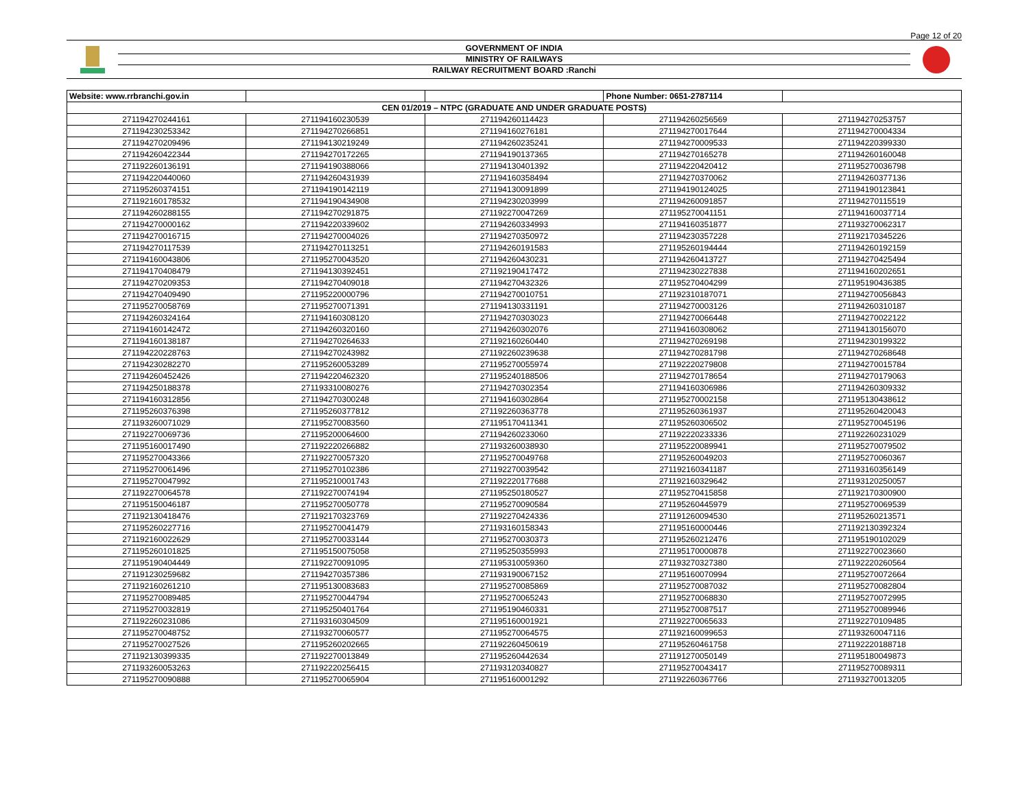Page 12 of 20
GOVERNMENT OF INDIA
MINISTRY OF RAILWAYS
RAILWAY RECRUITMENT BOARD :Ranchi
| Website: www.rrbranchi.gov.in | | | Phone Number: 0651-2787114 | |
| CEN 01/2019 – NTPC (GRADUATE AND UNDER GRADUATE POSTS) | | | | |
| 271194270244161 | 271194160230539 | 271194260114423 | 271194260256569 | 271194270253757 |
| 271194230253342 | 271194270266851 | 271194160276181 | 271194270017644 | 271194270004334 |
| 271194270209496 | 271194130219249 | 271194260235241 | 271194270009533 | 271194220399330 |
| 271194260422344 | 271194270172265 | 271194190137365 | 271194270165278 | 271194260160048 |
| 271192260136191 | 271194190388066 | 271194130401392 | 271194220420412 | 271195270036798 |
| 271194220440060 | 271194260431939 | 271194160358494 | 271194270370062 | 271194260377136 |
| 271195260374151 | 271194190142119 | 271194130091899 | 271194190124025 | 271194190123841 |
| 271192160178532 | 271194190434908 | 271194230203999 | 271194260091857 | 271194270115519 |
| 271194260288155 | 271194270291875 | 271192270047269 | 271195270041151 | 271194160037714 |
| 271194270000162 | 271194220339602 | 271194260334993 | 271194160351877 | 271193270062317 |
| 271194270016715 | 271194270004026 | 271194270350972 | 271194230357228 | 271192170345226 |
| 271194270117539 | 271194270113251 | 271194260191583 | 271195260194444 | 271194260192159 |
| 271194160043806 | 271195270043520 | 271194260430231 | 271194260413727 | 271194270425494 |
| 271194170408479 | 271194130392451 | 271192190417472 | 271194230227838 | 271194160202651 |
| 271194270209353 | 271194270409018 | 271194270432326 | 271195270404299 | 271195190436385 |
| 271194270409490 | 271195220000796 | 271194270010751 | 271192310187071 | 271194270056843 |
| 271195270058769 | 271195270071391 | 271194130331191 | 271194270003126 | 271194260310187 |
| 271194260324164 | 271194160308120 | 271194270303023 | 271194270066448 | 271194270022122 |
| 271194160142472 | 271194260320160 | 271194260302076 | 271194160308062 | 271194130156070 |
| 271194160138187 | 271194270264633 | 271192160260440 | 271194270269198 | 271194230199322 |
| 271194220228763 | 271194270243982 | 271192260239638 | 271194270281798 | 271194270268648 |
| 271194230282270 | 271195260053289 | 271195270055974 | 271192220279808 | 271194270015784 |
| 271194260452426 | 271194220462320 | 271195240188506 | 271194270178654 | 271194270179063 |
| 271194250188378 | 271193310080276 | 271194270302354 | 271194160306986 | 271194260309332 |
| 271194160312856 | 271194270300248 | 271194160302864 | 271195270002158 | 271195130438612 |
| 271195260376398 | 271195260377812 | 271192260363778 | 271195260361937 | 271195260420043 |
| 271193260071029 | 271195270083560 | 271195170411341 | 271195260306502 | 271195270045196 |
| 271192270069736 | 271195200064600 | 271194260233060 | 271192220233336 | 271192260231029 |
| 271195160017490 | 271192220266882 | 271193260038930 | 271195220089941 | 271195270079502 |
| 271195270043366 | 271192270057320 | 271195270049768 | 271195260049203 | 271195270060367 |
| 271195270061496 | 271195270102386 | 271192270039542 | 271192160341187 | 271193160356149 |
| 271195270047992 | 271195210001743 | 271192220177688 | 271192160329642 | 271193120250057 |
| 271192270064578 | 271192270074194 | 271195250180527 | 271195270415858 | 271192170300900 |
| 271195150046187 | 271195270050778 | 271195270090584 | 271195260445979 | 271195270069539 |
| 271192130418476 | 271192170323769 | 271192270424336 | 271191260094530 | 271195260213571 |
| 271195260227716 | 271195270041479 | 271193160158343 | 271195160000446 | 271192130392324 |
| 271192160022629 | 271195270033144 | 271195270030373 | 271195260212476 | 271195190102029 |
| 271195260101825 | 271195150075058 | 271195250355993 | 271195170000878 | 271192270023660 |
| 271195190404449 | 271192270091095 | 271195310059360 | 271193270327380 | 271192220260564 |
| 271191230259682 | 271194270357386 | 271193190067152 | 271195160070994 | 271195270072664 |
| 271192160261210 | 271195130083683 | 271195270085869 | 271195270087032 | 271195270082804 |
| 271195270089485 | 271195270044794 | 271195270065243 | 271195270068830 | 271195270072995 |
| 271195270032819 | 271195250401764 | 271195190460331 | 271195270087517 | 271195270089946 |
| 271192260231086 | 271193160304509 | 271195160001921 | 271192270065633 | 271192270109485 |
| 271195270048752 | 271193270060577 | 271195270064575 | 271192160099653 | 271193260047116 |
| 271195270027526 | 271195260202665 | 271192260450619 | 271195260461758 | 271192220188718 |
| 271192130399335 | 271192270013849 | 271195260442634 | 271191270050149 | 271195180049873 |
| 271193260053263 | 271192220256415 | 271193120340827 | 271195270043417 | 271195270089311 |
| 271195270090888 | 271195270065904 | 271195160001292 | 271192260367766 | 271193270013205 |